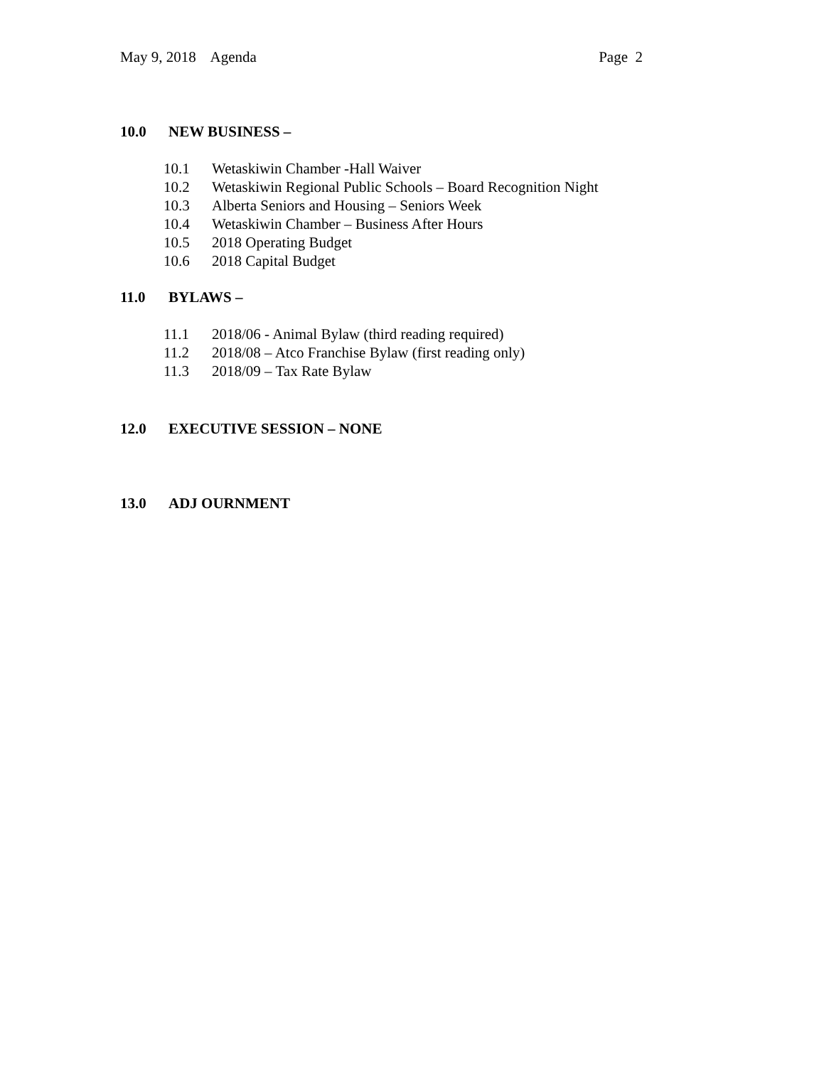May 9, 2018 Agenda Page 2
10.0 NEW BUSINESS –
10.1 Wetaskiwin Chamber -Hall Waiver
10.2 Wetaskiwin Regional Public Schools – Board Recognition Night
10.3 Alberta Seniors and Housing – Seniors Week
10.4 Wetaskiwin Chamber – Business After Hours
10.5 2018 Operating Budget
10.6 2018 Capital Budget
11.0 BYLAWS –
11.1 2018/06 - Animal Bylaw (third reading required)
11.2 2018/08 – Atco Franchise Bylaw (first reading only)
11.3 2018/09 – Tax Rate Bylaw
12.0 EXECUTIVE SESSION – NONE
13.0 ADJ OURNMENT